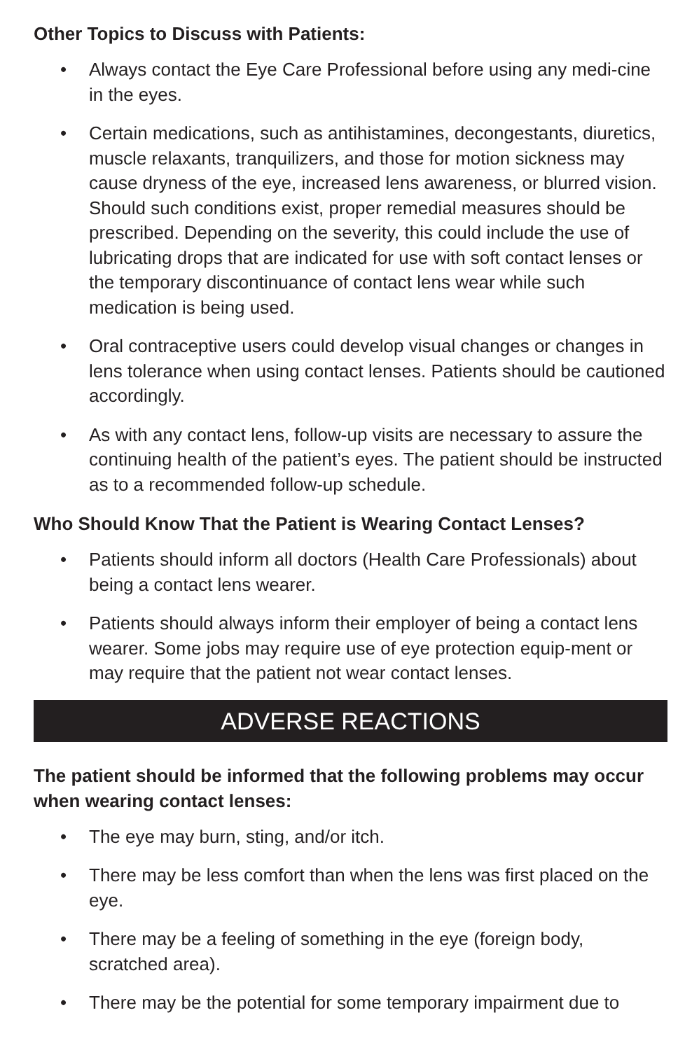Other Topics to Discuss with Patients:
• Always contact the Eye Care Professional before using any medi-cine in the eyes.
• Certain medications, such as antihistamines, decongestants, diuretics, muscle relaxants, tranquilizers, and those for motion sickness may cause dryness of the eye, increased lens awareness, or blurred vision. Should such conditions exist, proper remedial measures should be prescribed. Depending on the severity, this could include the use of lubricating drops that are indicated for use with soft contact lenses or the temporary discontinuance of contact lens wear while such medication is being used.
• Oral contraceptive users could develop visual changes or changes in lens tolerance when using contact lenses. Patients should be cautioned accordingly.
• As with any contact lens, follow-up visits are necessary to assure the continuing health of the patient’s eyes. The patient should be instructed as to a recommended follow-up schedule.
Who Should Know That the Patient is Wearing Contact Lenses?
• Patients should inform all doctors (Health Care Professionals) about being a contact lens wearer.
• Patients should always inform their employer of being a contact lens wearer. Some jobs may require use of eye protection equip-ment or may require that the patient not wear contact lenses.
ADVERSE REACTIONS
The patient should be informed that the following problems may occur when wearing contact lenses:
• The eye may burn, sting, and/or itch.
• There may be less comfort than when the lens was first placed on the eye.
• There may be a feeling of something in the eye (foreign body, scratched area).
• There may be the potential for some temporary impairment due to